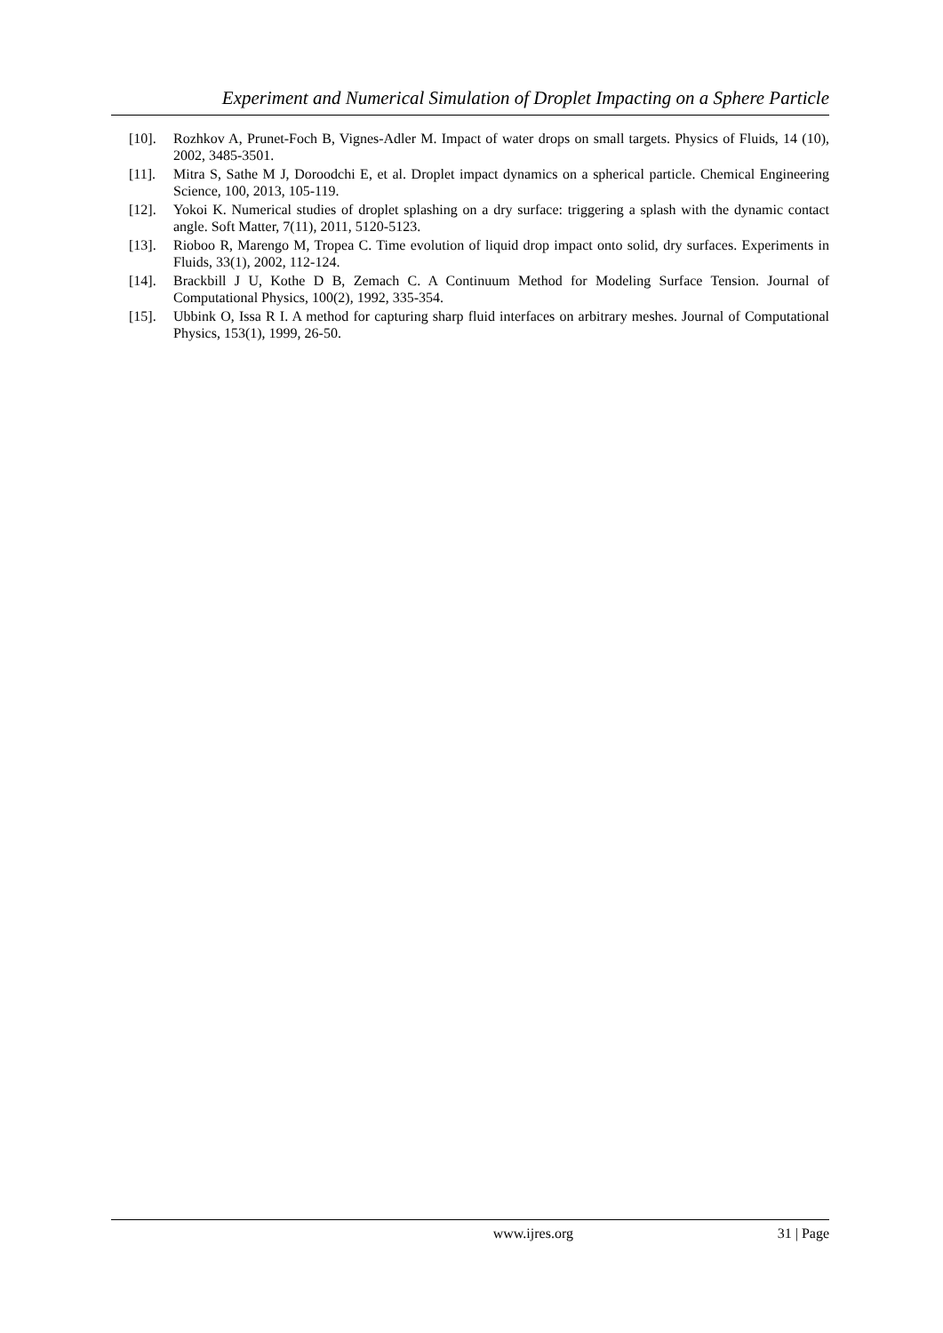Experiment and Numerical Simulation of Droplet Impacting on a Sphere Particle
[10]. Rozhkov A, Prunet-Foch B, Vignes-Adler M. Impact of water drops on small targets. Physics of Fluids, 14 (10), 2002, 3485-3501.
[11]. Mitra S, Sathe M J, Doroodchi E, et al. Droplet impact dynamics on a spherical particle. Chemical Engineering Science, 100, 2013, 105-119.
[12]. Yokoi K. Numerical studies of droplet splashing on a dry surface: triggering a splash with the dynamic contact angle. Soft Matter, 7(11), 2011, 5120-5123.
[13]. Rioboo R, Marengo M, Tropea C. Time evolution of liquid drop impact onto solid, dry surfaces. Experiments in Fluids, 33(1), 2002, 112-124.
[14]. Brackbill J U, Kothe D B, Zemach C. A Continuum Method for Modeling Surface Tension. Journal of Computational Physics, 100(2), 1992, 335-354.
[15]. Ubbink O, Issa R I. A method for capturing sharp fluid interfaces on arbitrary meshes. Journal of Computational Physics, 153(1), 1999, 26-50.
www.ijres.org 31 | Page